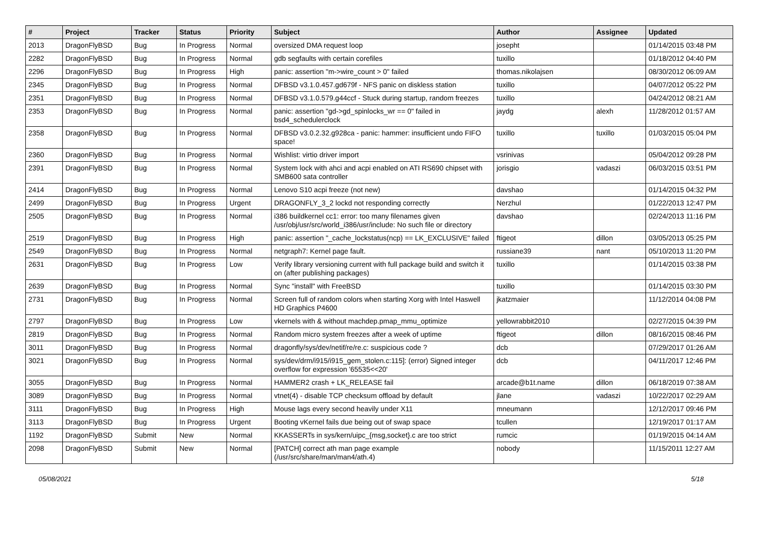| # | Project | Tracker | Status | Priority | Subject | Author | Assignee | Updated |
| --- | --- | --- | --- | --- | --- | --- | --- | --- |
| 2013 | DragonFlyBSD | Bug | In Progress | Normal | oversized DMA request loop | josepht | | 01/14/2015 03:48 PM |
| 2282 | DragonFlyBSD | Bug | In Progress | Normal | gdb segfaults with certain corefiles | tuxillo | | 01/18/2012 04:40 PM |
| 2296 | DragonFlyBSD | Bug | In Progress | High | panic: assertion "m->wire_count > 0" failed | thomas.nikolajsen | | 08/30/2012 06:09 AM |
| 2345 | DragonFlyBSD | Bug | In Progress | Normal | DFBSD v3.1.0.457.gd679f - NFS panic on diskless station | tuxillo | | 04/07/2012 05:22 PM |
| 2351 | DragonFlyBSD | Bug | In Progress | Normal | DFBSD v3.1.0.579.g44ccf - Stuck during startup, random freezes | tuxillo | | 04/24/2012 08:21 AM |
| 2353 | DragonFlyBSD | Bug | In Progress | Normal | panic: assertion "gd->gd_spinlocks_wr == 0" failed in bsd4_schedulerclock | jaydg | alexh | 11/28/2012 01:57 AM |
| 2358 | DragonFlyBSD | Bug | In Progress | Normal | DFBSD v3.0.2.32.g928ca - panic: hammer: insufficient undo FIFO space! | tuxillo | tuxillo | 01/03/2015 05:04 PM |
| 2360 | DragonFlyBSD | Bug | In Progress | Normal | Wishlist: virtio driver import | vsrinivas | | 05/04/2012 09:28 PM |
| 2391 | DragonFlyBSD | Bug | In Progress | Normal | System lock with ahci and acpi enabled on ATI RS690 chipset with SMB600 sata controller | jorisgio | vadaszi | 06/03/2015 03:51 PM |
| 2414 | DragonFlyBSD | Bug | In Progress | Normal | Lenovo S10 acpi freeze (not new) | davshao | | 01/14/2015 04:32 PM |
| 2499 | DragonFlyBSD | Bug | In Progress | Urgent | DRAGONFLY_3_2 lockd not responding correctly | Nerzhul | | 01/22/2013 12:47 PM |
| 2505 | DragonFlyBSD | Bug | In Progress | Normal | i386 buildkernel cc1: error: too many filenames given /usr/obj/usr/src/world_i386/usr/include: No such file or directory | davshao | | 02/24/2013 11:16 PM |
| 2519 | DragonFlyBSD | Bug | In Progress | High | panic: assertion "_cache_lockstatus(ncp) == LK_EXCLUSIVE" failed | ftigeot | dillon | 03/05/2013 05:25 PM |
| 2549 | DragonFlyBSD | Bug | In Progress | Normal | netgraph7: Kernel page fault. | russiane39 | nant | 05/10/2013 11:20 PM |
| 2631 | DragonFlyBSD | Bug | In Progress | Low | Verify library versioning current with full package build and switch it on (after publishing packages) | tuxillo | | 01/14/2015 03:38 PM |
| 2639 | DragonFlyBSD | Bug | In Progress | Normal | Sync "install" with FreeBSD | tuxillo | | 01/14/2015 03:30 PM |
| 2731 | DragonFlyBSD | Bug | In Progress | Normal | Screen full of random colors when starting Xorg with Intel Haswell HD Graphics P4600 | jkatzmaier | | 11/12/2014 04:08 PM |
| 2797 | DragonFlyBSD | Bug | In Progress | Low | vkernels with & without machdep.pmap_mmu_optimize | yellowrabbit2010 | | 02/27/2015 04:39 PM |
| 2819 | DragonFlyBSD | Bug | In Progress | Normal | Random micro system freezes after a week of uptime | ftigeot | dillon | 08/16/2015 08:46 PM |
| 3011 | DragonFlyBSD | Bug | In Progress | Normal | dragonfly/sys/dev/netif/re/re.c: suspicious code ? | dcb | | 07/29/2017 01:26 AM |
| 3021 | DragonFlyBSD | Bug | In Progress | Normal | sys/dev/drm/i915/i915_gem_stolen.c:115]: (error) Signed integer overflow for expression '65535<<20' | dcb | | 04/11/2017 12:46 PM |
| 3055 | DragonFlyBSD | Bug | In Progress | Normal | HAMMER2 crash + LK_RELEASE fail | arcade@b1t.name | dillon | 06/18/2019 07:38 AM |
| 3089 | DragonFlyBSD | Bug | In Progress | Normal | vtnet(4) - disable TCP checksum offload by default | jlane | vadaszi | 10/22/2017 02:29 AM |
| 3111 | DragonFlyBSD | Bug | In Progress | High | Mouse lags every second heavily under X11 | mneumann | | 12/12/2017 09:46 PM |
| 3113 | DragonFlyBSD | Bug | In Progress | Urgent | Booting vKernel fails due being out of swap space | tcullen | | 12/19/2017 01:17 AM |
| 1192 | DragonFlyBSD | Submit | New | Normal | KKASSERTs in sys/kern/uipc_{msg,socket}.c are too strict | rumcic | | 01/19/2015 04:14 AM |
| 2098 | DragonFlyBSD | Submit | New | Normal | [PATCH] correct ath man page example (/usr/src/share/man/man4/ath.4) | nobody | | 11/15/2011 12:27 AM |
05/08/2021 5/18